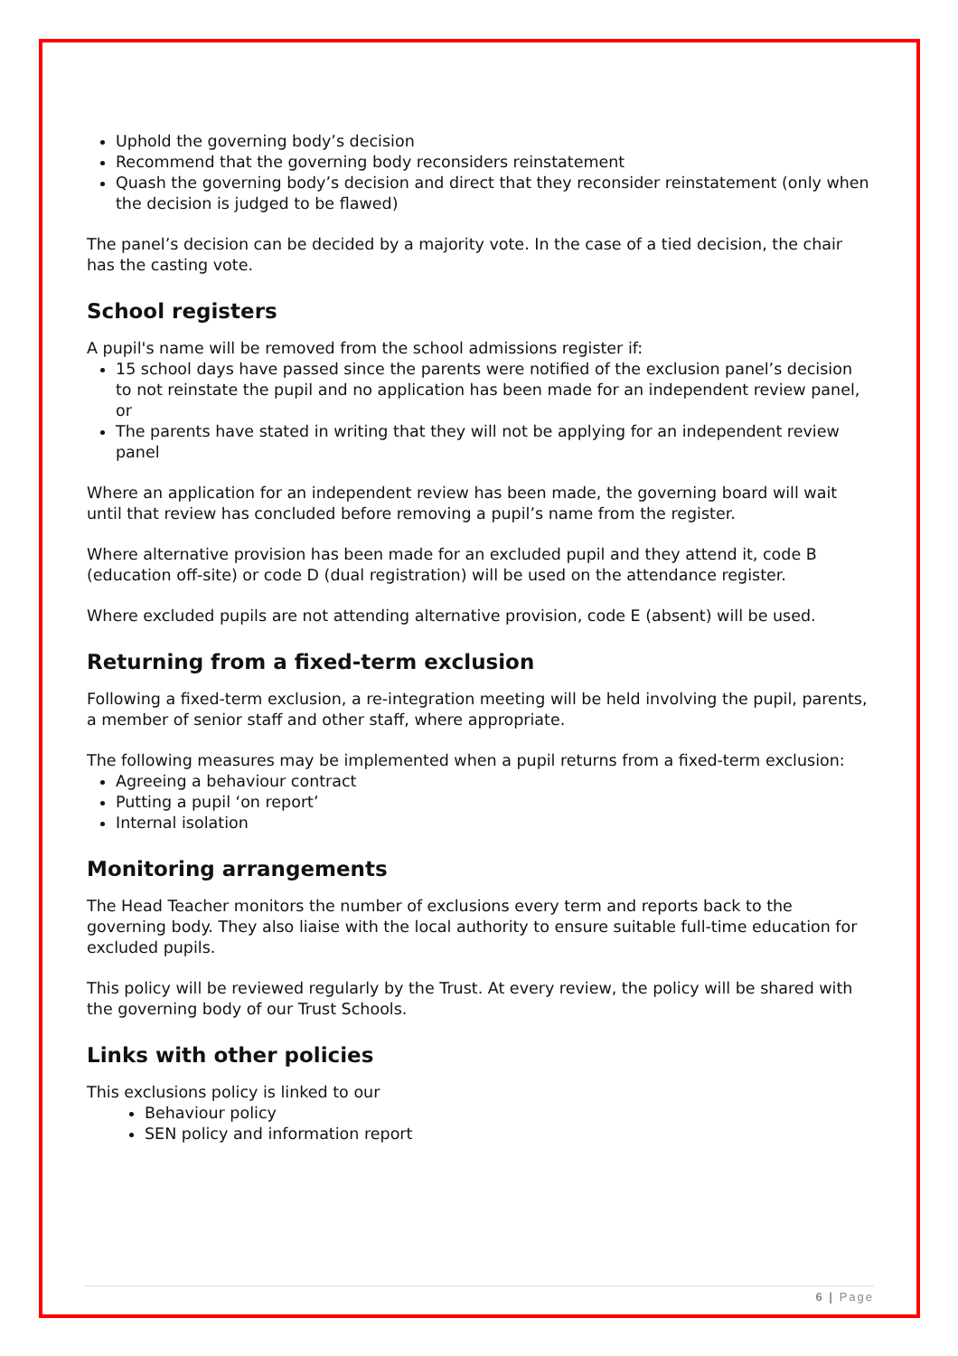Uphold the governing body’s decision
Recommend that the governing body reconsiders reinstatement
Quash the governing body’s decision and direct that they reconsider reinstatement (only when the decision is judged to be flawed)
The panel’s decision can be decided by a majority vote. In the case of a tied decision, the chair has the casting vote.
School registers
A pupil's name will be removed from the school admissions register if:
15 school days have passed since the parents were notified of the exclusion panel’s decision to not reinstate the pupil and no application has been made for an independent review panel, or
The parents have stated in writing that they will not be applying for an independent review panel
Where an application for an independent review has been made, the governing board will wait until that review has concluded before removing a pupil’s name from the register.
Where alternative provision has been made for an excluded pupil and they attend it, code B (education off-site) or code D (dual registration) will be used on the attendance register.
Where excluded pupils are not attending alternative provision, code E (absent) will be used.
Returning from a fixed-term exclusion
Following a fixed-term exclusion, a re-integration meeting will be held involving the pupil, parents, a member of senior staff and other staff, where appropriate.
The following measures may be implemented when a pupil returns from a fixed-term exclusion:
Agreeing a behaviour contract
Putting a pupil ‘on report’
Internal isolation
Monitoring arrangements
The Head Teacher monitors the number of exclusions every term and reports back to the governing body. They also liaise with the local authority to ensure suitable full-time education for excluded pupils.
This policy will be reviewed regularly by the Trust. At every review, the policy will be shared with the governing body of our Trust Schools.
Links with other policies
This exclusions policy is linked to our
Behaviour policy
SEN policy and information report
6 | Page